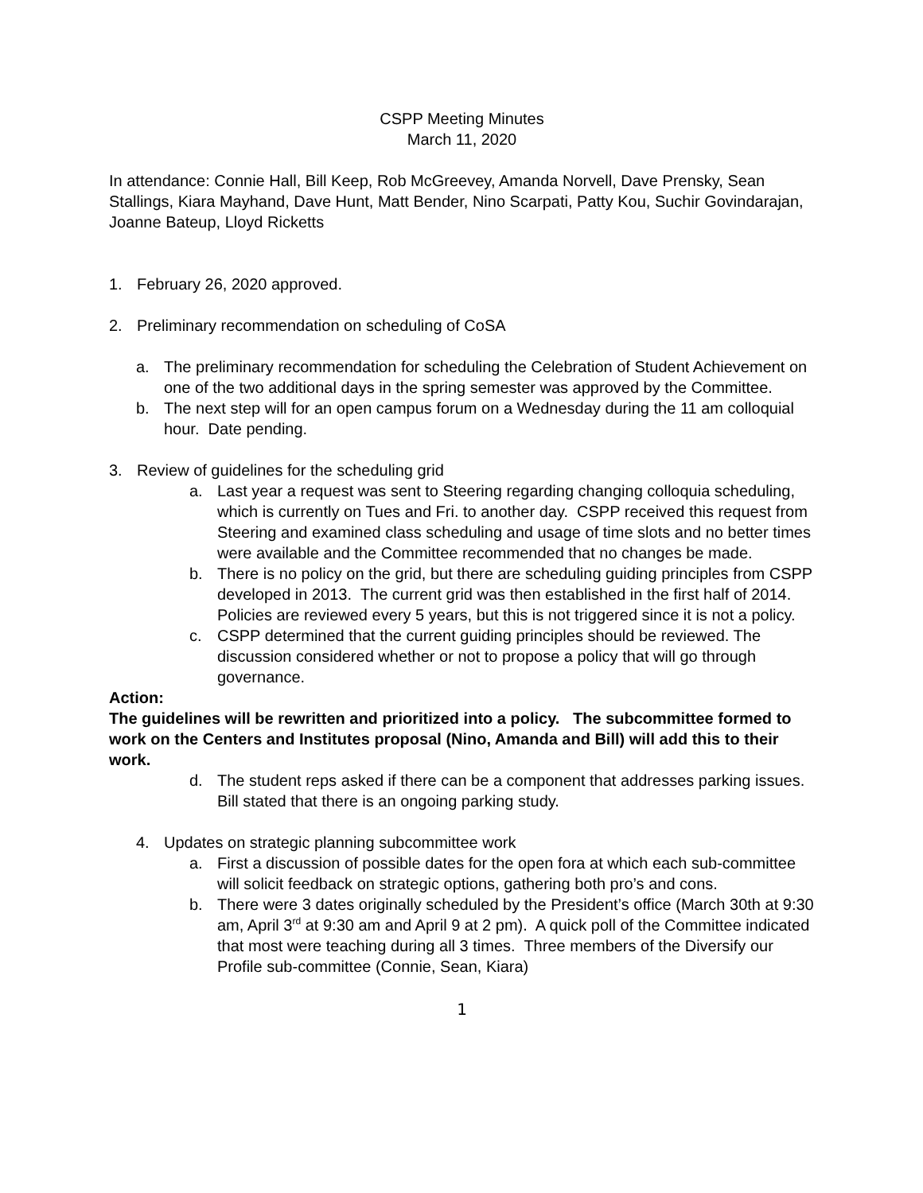CSPP Meeting Minutes
March 11, 2020
In attendance: Connie Hall, Bill Keep, Rob McGreevey, Amanda Norvell, Dave Prensky, Sean Stallings, Kiara Mayhand, Dave Hunt, Matt Bender, Nino Scarpati, Patty Kou, Suchir Govindarajan, Joanne Bateup, Lloyd Ricketts
1. February 26, 2020 approved.
2. Preliminary recommendation on scheduling of CoSA
a. The preliminary recommendation for scheduling the Celebration of Student Achievement on one of the two additional days in the spring semester was approved by the Committee.
b. The next step will for an open campus forum on a Wednesday during the 11 am colloquial hour. Date pending.
3. Review of guidelines for the scheduling grid
a. Last year a request was sent to Steering regarding changing colloquia scheduling, which is currently on Tues and Fri. to another day. CSPP received this request from Steering and examined class scheduling and usage of time slots and no better times were available and the Committee recommended that no changes be made.
b. There is no policy on the grid, but there are scheduling guiding principles from CSPP developed in 2013. The current grid was then established in the first half of 2014. Policies are reviewed every 5 years, but this is not triggered since it is not a policy.
c. CSPP determined that the current guiding principles should be reviewed. The discussion considered whether or not to propose a policy that will go through governance.
Action:
The guidelines will be rewritten and prioritized into a policy. The subcommittee formed to work on the Centers and Institutes proposal (Nino, Amanda and Bill) will add this to their work.
d. The student reps asked if there can be a component that addresses parking issues. Bill stated that there is an ongoing parking study.
4. Updates on strategic planning subcommittee work
a. First a discussion of possible dates for the open fora at which each sub-committee will solicit feedback on strategic options, gathering both pro’s and cons.
b. There were 3 dates originally scheduled by the President’s office (March 30th at 9:30 am, April 3<sup>rd</sup> at 9:30 am and April 9 at 2 pm). A quick poll of the Committee indicated that most were teaching during all 3 times. Three members of the Diversify our Profile sub-committee (Connie, Sean, Kiara)
1